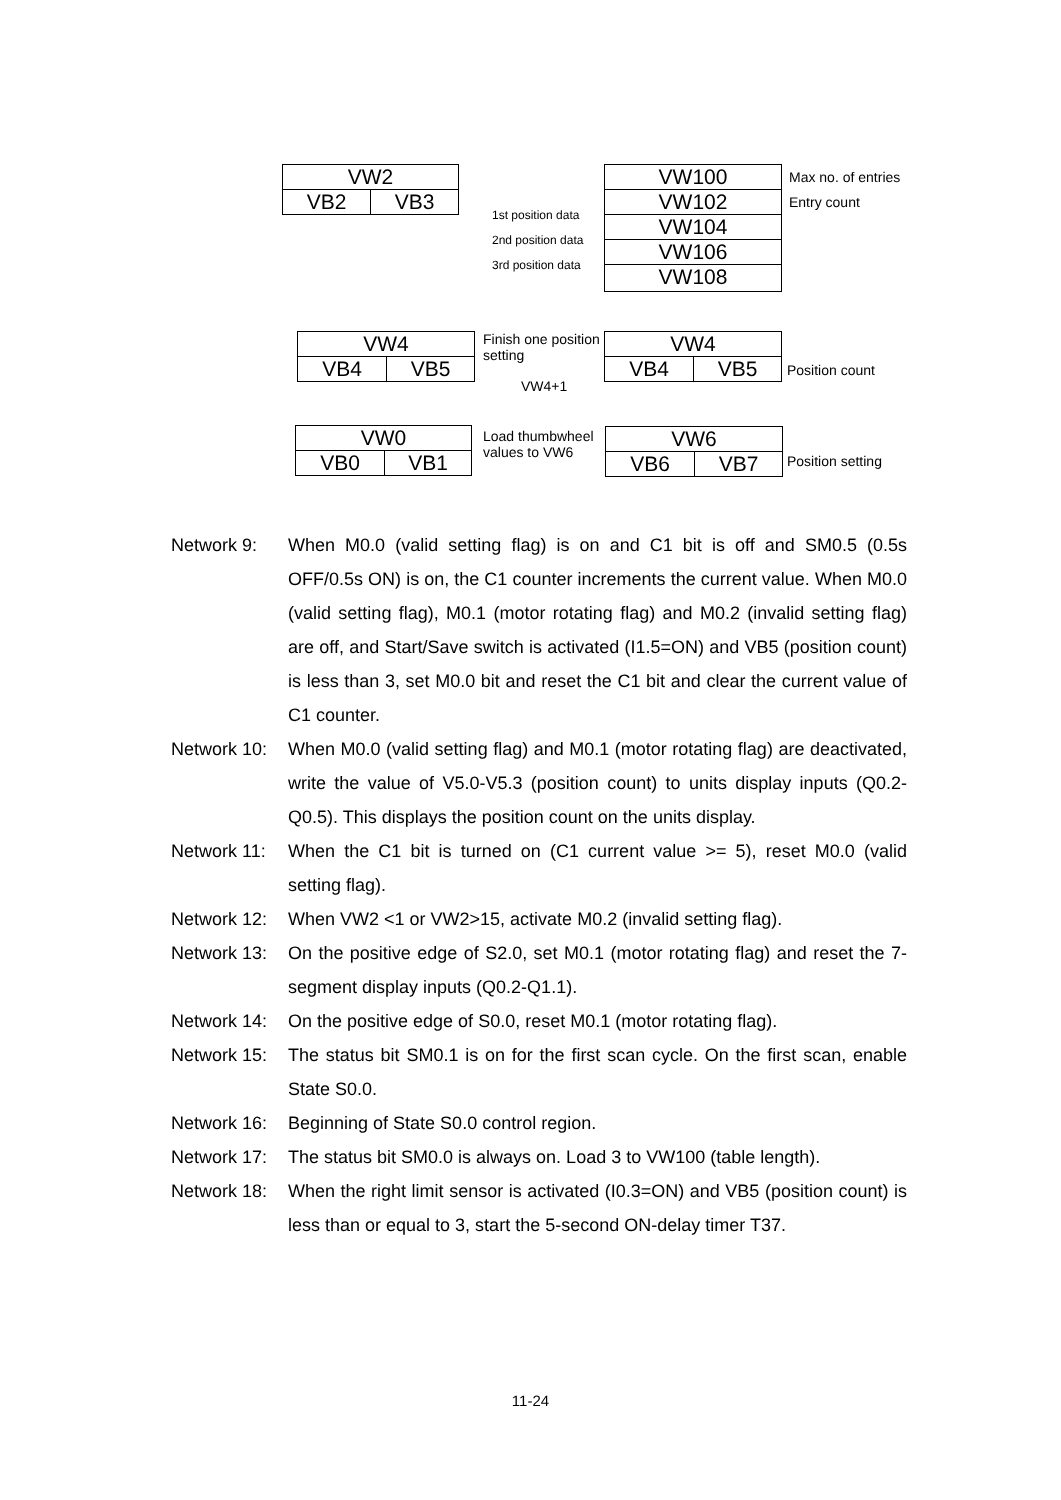VW2
VB2 VB3
VW100
VW102
VW104
VW106
VW108
Max no. of entries
Entry count
1st position data
2nd position data
3rd position data
VW4
VB4 VB5
Finish one position
setting
VW4+1
VW4
VB4 VB5 Position count
VW0
VB0 VB1
Load thumbwheel
values to VW6
VW6
VB6 VB7 Position setting
Network 9: When M0.0 (valid setting flag) is on and C1 bit is off and SM0.5 (0.5s OFF/0.5s ON) is on, the C1 counter increments the current value. When M0.0 (valid setting flag), M0.1 (motor rotating flag) and M0.2 (invalid setting flag) are off, and Start/Save switch is activated (I1.5=ON) and VB5 (position count) is less than 3, set M0.0 bit and reset the C1 bit and clear the current value of C1 counter.
Network 10:
When M0.0 (valid setting flag) and M0.1 (motor rotating flag) are deactivated, write the value of V5.0-V5.3 (position count) to units display inputs (Q0.2-Q0.5). This displays the position count on the units display.
Network 11:
When the C1 bit is turned on (C1 current value >= 5), reset M0.0 (valid setting flag).
Network 12:
When VW2 <1 or VW2>15, activate M0.2 (invalid setting flag).
Network 13:
On the positive edge of S2.0, set M0.1 (motor rotating flag) and reset the 7-segment display inputs (Q0.2-Q1.1).
Network 14:
On the positive edge of S0.0, reset M0.1 (motor rotating flag).
Network 15:
The status bit SM0.1 is on for the first scan cycle. On the first scan, enable State S0.0.
Network 16:
Beginning of State S0.0 control region.
Network 17:
The status bit SM0.0 is always on. Load 3 to VW100 (table length).
Network 18:
When the right limit sensor is activated (I0.3=ON) and VB5 (position count) is less than or equal to 3, start the 5-second ON-delay timer T37.
11-24